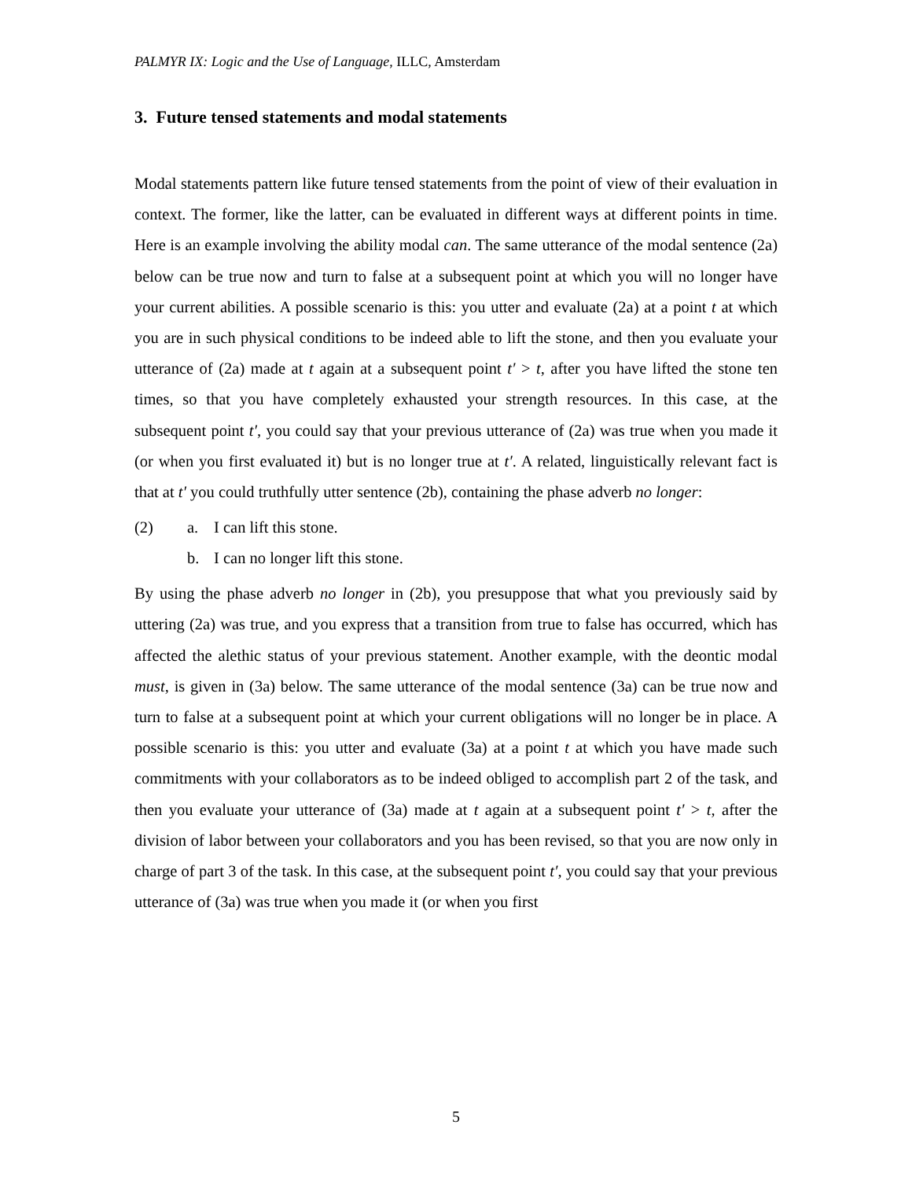PALMYR IX: Logic and the Use of Language, ILLC, Amsterdam
3. Future tensed statements and modal statements
Modal statements pattern like future tensed statements from the point of view of their evaluation in context. The former, like the latter, can be evaluated in different ways at different points in time. Here is an example involving the ability modal can. The same utterance of the modal sentence (2a) below can be true now and turn to false at a subsequent point at which you will no longer have your current abilities. A possible scenario is this: you utter and evaluate (2a) at a point t at which you are in such physical conditions to be indeed able to lift the stone, and then you evaluate your utterance of (2a) made at t again at a subsequent point t′ > t, after you have lifted the stone ten times, so that you have completely exhausted your strength resources. In this case, at the subsequent point t′, you could say that your previous utterance of (2a) was true when you made it (or when you first evaluated it) but is no longer true at t′. A related, linguistically relevant fact is that at t′ you could truthfully utter sentence (2b), containing the phase adverb no longer:
(2) a. I can lift this stone.
b. I can no longer lift this stone.
By using the phase adverb no longer in (2b), you presuppose that what you previously said by uttering (2a) was true, and you express that a transition from true to false has occurred, which has affected the alethic status of your previous statement. Another example, with the deontic modal must, is given in (3a) below. The same utterance of the modal sentence (3a) can be true now and turn to false at a subsequent point at which your current obligations will no longer be in place. A possible scenario is this: you utter and evaluate (3a) at a point t at which you have made such commitments with your collaborators as to be indeed obliged to accomplish part 2 of the task, and then you evaluate your utterance of (3a) made at t again at a subsequent point t′ > t, after the division of labor between your collaborators and you has been revised, so that you are now only in charge of part 3 of the task. In this case, at the subsequent point t′, you could say that your previous utterance of (3a) was true when you made it (or when you first
5